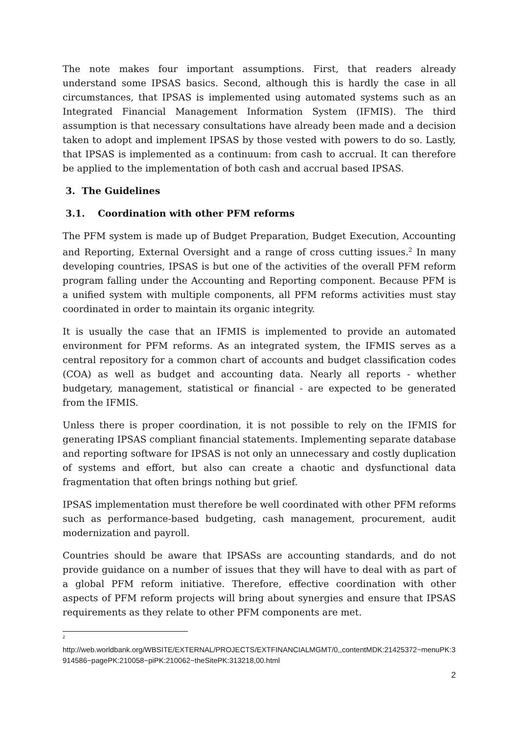The note makes four important assumptions. First, that readers already understand some IPSAS basics. Second, although this is hardly the case in all circumstances, that IPSAS is implemented using automated systems such as an Integrated Financial Management Information System (IFMIS). The third assumption is that necessary consultations have already been made and a decision taken to adopt and implement IPSAS by those vested with powers to do so. Lastly, that IPSAS is implemented as a continuum: from cash to accrual. It can therefore be applied to the implementation of both cash and accrual based IPSAS.
3. The Guidelines
3.1. Coordination with other PFM reforms
The PFM system is made up of Budget Preparation, Budget Execution, Accounting and Reporting, External Oversight and a range of cross cutting issues.<sup>2</sup> In many developing countries, IPSAS is but one of the activities of the overall PFM reform program falling under the Accounting and Reporting component. Because PFM is a unified system with multiple components, all PFM reforms activities must stay coordinated in order to maintain its organic integrity.
It is usually the case that an IFMIS is implemented to provide an automated environment for PFM reforms. As an integrated system, the IFMIS serves as a central repository for a common chart of accounts and budget classification codes (COA) as well as budget and accounting data. Nearly all reports - whether budgetary, management, statistical or financial - are expected to be generated from the IFMIS.
Unless there is proper coordination, it is not possible to rely on the IFMIS for generating IPSAS compliant financial statements. Implementing separate database and reporting software for IPSAS is not only an unnecessary and costly duplication of systems and effort, but also can create a chaotic and dysfunctional data fragmentation that often brings nothing but grief.
IPSAS implementation must therefore be well coordinated with other PFM reforms such as performance-based budgeting, cash management, procurement, audit modernization and payroll.
Countries should be aware that IPSASs are accounting standards, and do not provide guidance on a number of issues that they will have to deal with as part of a global PFM reform initiative. Therefore, effective coordination with other aspects of PFM reform projects will bring about synergies and ensure that IPSAS requirements as they relate to other PFM components are met.
<sup>2</sup>
http://web.worldbank.org/WBSITE/EXTERNAL/PROJECTS/EXTFINANCIALMGMT/0,,contentMDK:21425372~menuPK:3914586~pagePK:210058~piPK:210062~theSitePK:313218,00.html
2